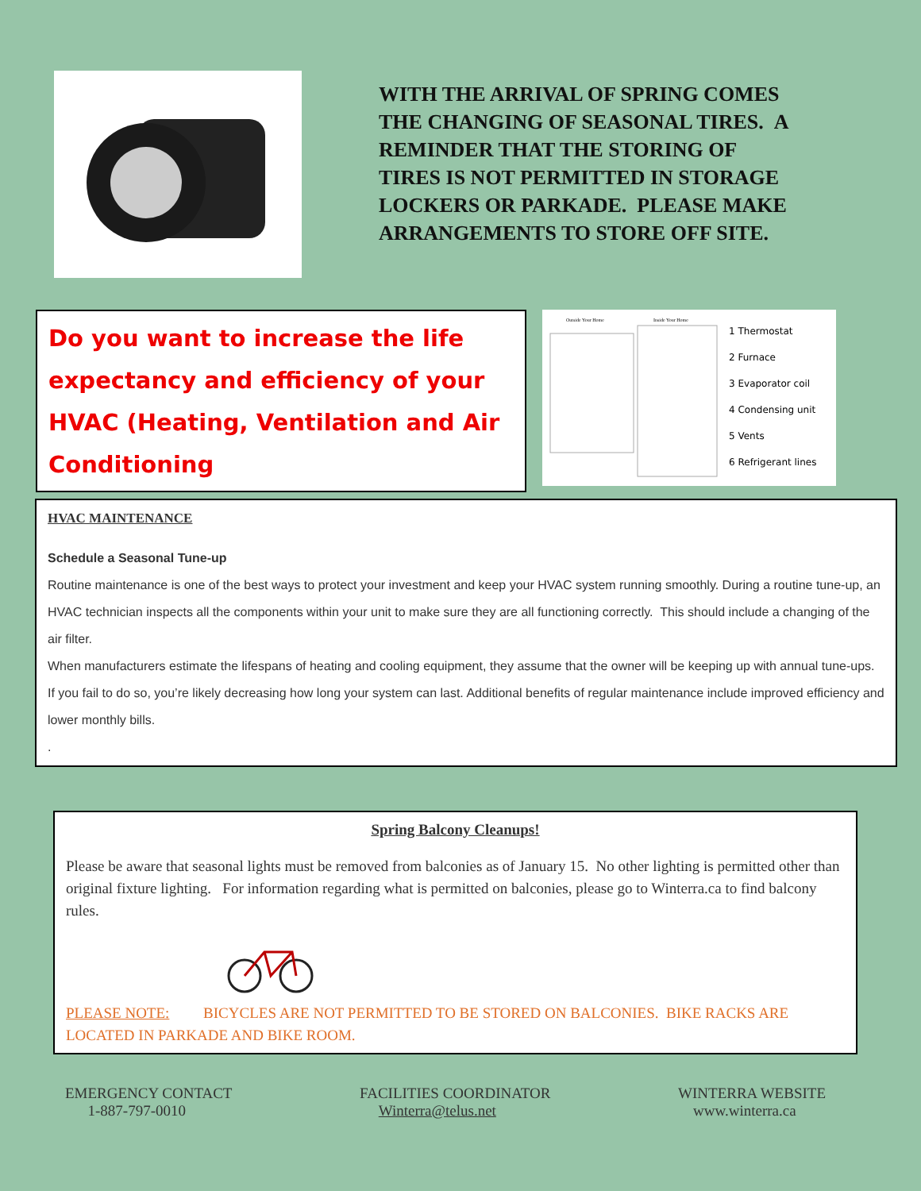WITH THE ARRIVAL OF SPRING COMES THE CHANGING OF SEASONAL TIRES. A REMINDER THAT THE STORING OF TIRES IS NOT PERMITTED IN STORAGE LOCKERS OR PARKADE. PLEASE MAKE ARRANGEMENTS TO STORE OFF SITE.
Do you want to increase the life expectancy and efficiency of your HVAC (Heating, Ventilation and Air Conditioning
Outside Your Home
Inside Your Home
1 Thermostat
2 Furnace
3 Evaporator coil
4 Condensing unit
5 Vents
6 Refrigerant lines
HVAC MAINTENANCE
Schedule a Seasonal Tune-up
Routine maintenance is one of the best ways to protect your investment and keep your HVAC system running smoothly. During a routine tune-up, an HVAC technician inspects all the components within your unit to make sure they are all functioning correctly. This should include a changing of the air filter.
When manufacturers estimate the lifespans of heating and cooling equipment, they assume that the owner will be keeping up with annual tune-ups. If you fail to do so, you’re likely decreasing how long your system can last. Additional benefits of regular maintenance include improved efficiency and lower monthly bills.
.
Spring Balcony Cleanups!
Please be aware that seasonal lights must be removed from balconies as of January 15. No other lighting is permitted other than original fixture lighting. For information regarding what is permitted on balconies, please go to Winterra.ca to find balcony rules.
PLEASE NOTE: BICYCLES ARE NOT PERMITTED TO BE STORED ON BALCONIES. BIKE RACKS ARE LOCATED IN PARKADE AND BIKE ROOM.
EMERGENCY CONTACT
1-887-797-0010
FACILITIES COORDINATOR
Winterra@telus.net
WINTERRA WEBSITE
www.winterra.ca